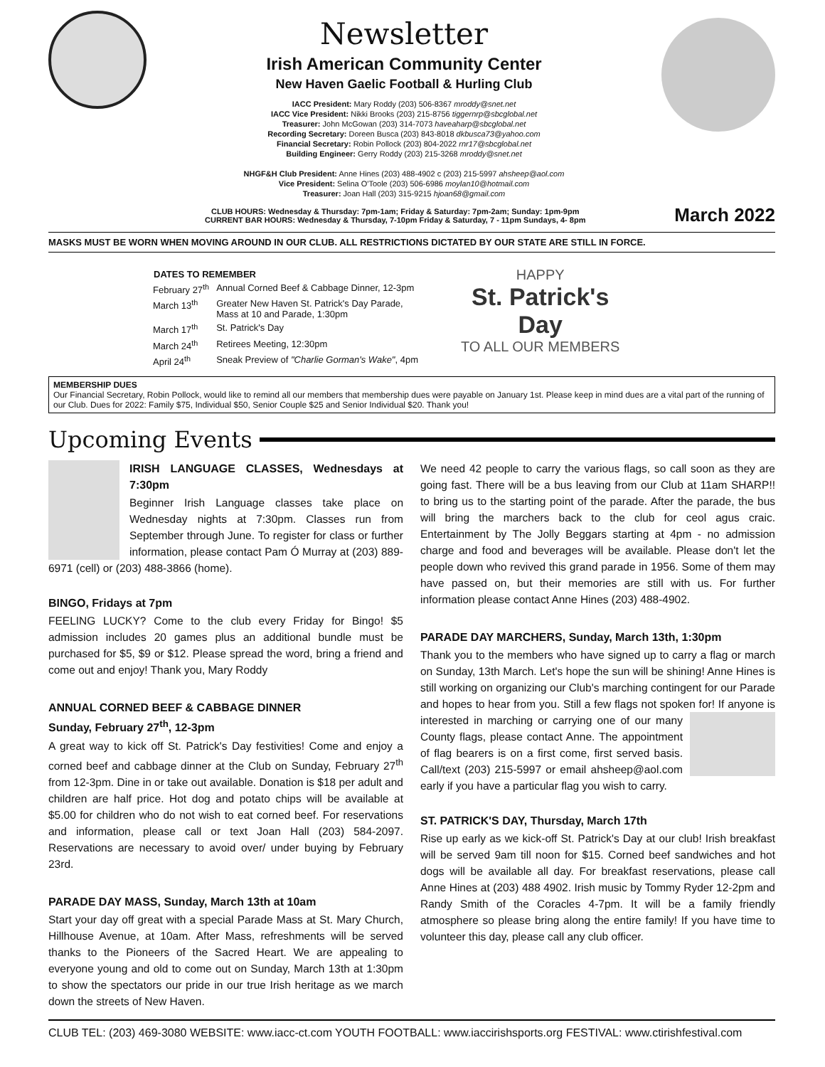Newsletter
Irish American Community Center
New Haven Gaelic Football & Hurling Club
IACC President: Mary Roddy (203) 506-8367 mroddy@snet.net
IACC Vice President: Nikki Brooks (203) 215-8756 tiggernrp@sbcglobal.net
Treasurer: John McGowan (203) 314-7073 haveaharp@sbcglobal.net
Recording Secretary: Doreen Busca (203) 843-8018 dkbusca73@yahoo.com
Financial Secretary: Robin Pollock (203) 804-2022 rnr17@sbcglobal.net
Building Engineer: Gerry Roddy (203) 215-3268 mroddy@snet.net
NHGF&H Club President: Anne Hines (203) 488-4902 c (203) 215-5997 ahsheep@aol.com
Vice President: Selina O'Toole (203) 506-6986 moylan10@hotmail.com
Treasurer: Joan Hall (203) 315-9215 hjoan68@gmail.com
CLUB HOURS: Wednesday & Thursday: 7pm-1am; Friday & Saturday: 7pm-2am; Sunday: 1pm-9pm
CURRENT BAR HOURS: Wednesday & Thursday, 7-10pm Friday & Saturday, 7 - 11pm Sundays, 4- 8pm
March 2022
MASKS MUST BE WORN WHEN MOVING AROUND IN OUR CLUB. ALL RESTRICTIONS DICTATED BY OUR STATE ARE STILL IN FORCE.
| DATES TO REMEMBER | |
| --- | --- |
| February 27<sup>th</sup> | Annual Corned Beef & Cabbage Dinner, 12-3pm |
| March 13<sup>th</sup> | Greater New Haven St. Patrick's Day Parade, Mass at 10 and Parade, 1:30pm |
| March 17<sup>th</sup> | St. Patrick's Day |
| March 24<sup>th</sup> | Retirees Meeting, 12:30pm |
| April 24<sup>th</sup> | Sneak Preview of "Charlie Gorman's Wake" , 4pm |
HAPPY
St. Patrick's
Day
TO ALL OUR MEMBERS
MEMBERSHIP DUES
Our Financial Secretary, Robin Pollock, would like to remind all our members that membership dues were payable on January 1st. Please keep in mind dues are a vital part of the running of our Club. Dues for 2022: Family $75, Individual $50, Senior Couple $25 and Senior Individual $20. Thank you!
Upcoming Events
IRISH LANGUAGE CLASSES, Wednesdays at 7:30pm
Beginner Irish Language classes take place on Wednesday nights at 7:30pm. Classes run from September through June. To register for class or further information, please contact Pam Ó Murray at (203) 889-6971 (cell) or (203) 488-3866 (home).
BINGO, Fridays at 7pm
FEELING LUCKY? Come to the club every Friday for Bingo! $5 admission includes 20 games plus an additional bundle must be purchased for $5, $9 or $12. Please spread the word, bring a friend and come out and enjoy! Thank you, Mary Roddy
ANNUAL CORNED BEEF & CABBAGE DINNER
Sunday, February 27<sup>th</sup>, 12-3pm
A great way to kick off St. Patrick's Day festivities! Come and enjoy a corned beef and cabbage dinner at the Club on Sunday, February 27<sup>th</sup> from 12-3pm. Dine in or take out available. Donation is $18 per adult and children are half price. Hot dog and potato chips will be available at $5.00 for children who do not wish to eat corned beef. For reservations and information, please call or text Joan Hall (203) 584-2097. Reservations are necessary to avoid over/ under buying by February 23rd.
PARADE DAY MASS, Sunday, March 13th at 10am
Start your day off great with a special Parade Mass at St. Mary Church, Hillhouse Avenue, at 10am. After Mass, refreshments will be served thanks to the Pioneers of the Sacred Heart. We are appealing to everyone young and old to come out on Sunday, March 13th at 1:30pm to show the spectators our pride in our true Irish heritage as we march down the streets of New Haven.
We need 42 people to carry the various flags, so call soon as they are going fast. There will be a bus leaving from our Club at 11am SHARP!! to bring us to the starting point of the parade. After the parade, the bus will bring the marchers back to the club for ceol agus craic. Entertainment by The Jolly Beggars starting at 4pm - no admission charge and food and beverages will be available. Please don't let the people down who revived this grand parade in 1956. Some of them may have passed on, but their memories are still with us. For further information please contact Anne Hines (203) 488-4902.
PARADE DAY MARCHERS, Sunday, March 13th, 1:30pm
Thank you to the members who have signed up to carry a flag or march on Sunday, 13th March. Let's hope the sun will be shining! Anne Hines is still working on organizing our Club's marching contingent for our Parade and hopes to hear from you. Still a few flags not spoken for! If anyone is interested in marching or carrying one of our many County flags, please contact Anne. The appointment of flag bearers is on a first come, first served basis. Call/text (203) 215-5997 or email ahsheep@aol.com early if you have a particular flag you wish to carry.
ST. PATRICK'S DAY, Thursday, March 17th
Rise up early as we kick-off St. Patrick's Day at our club! Irish breakfast will be served 9am till noon for $15. Corned beef sandwiches and hot dogs will be available all day. For breakfast reservations, please call Anne Hines at (203) 488 4902. Irish music by Tommy Ryder 12-2pm and Randy Smith of the Coracles 4-7pm. It will be a family friendly atmosphere so please bring along the entire family! If you have time to volunteer this day, please call any club officer.
CLUB TEL: (203) 469-3080 WEBSITE: www.iacc-ct.com YOUTH FOOTBALL: www.iaccirishsports.org FESTIVAL: www.ctirishfestival.com